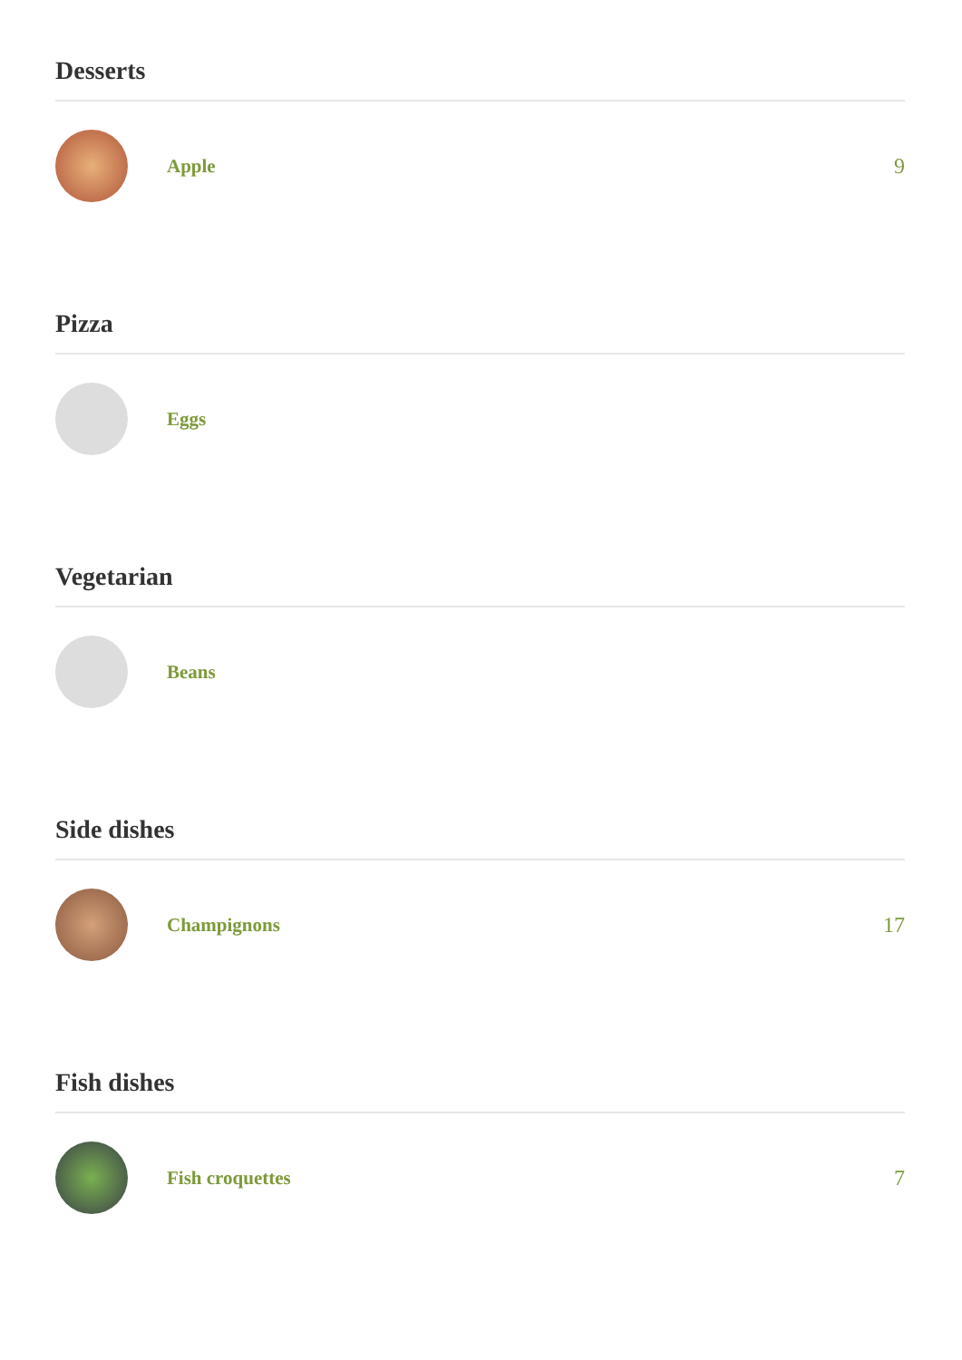Desserts
Apple 9
Pizza
Eggs
Vegetarian
Beans
Side dishes
Champignons 17
Fish dishes
Fish croquettes 7